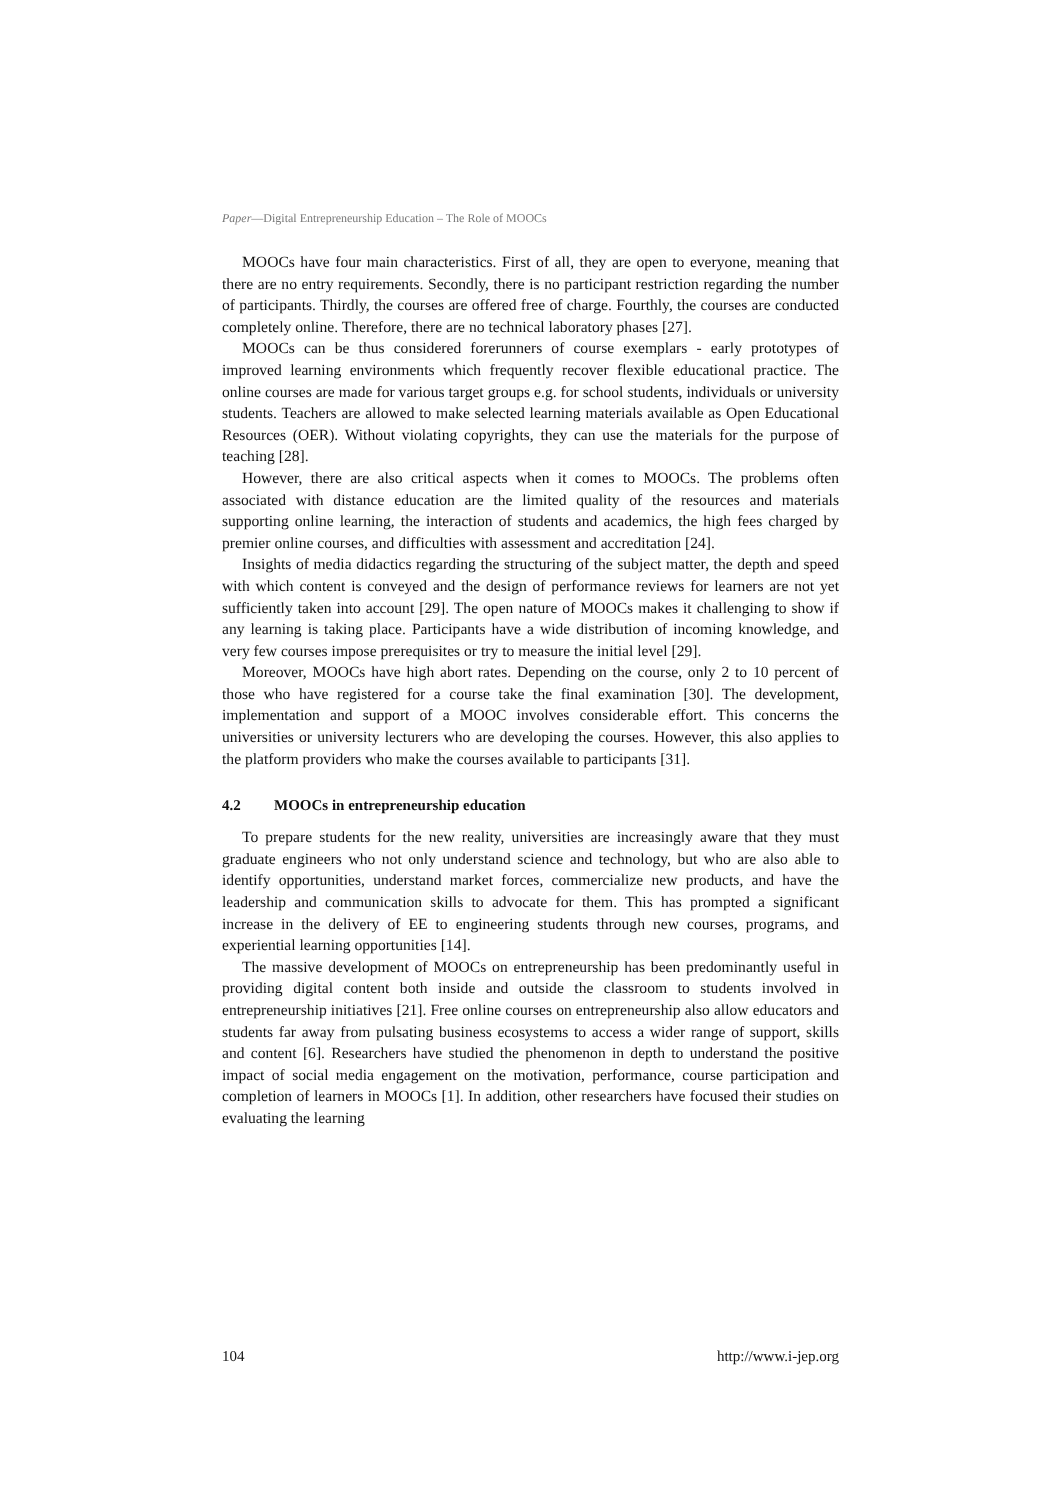Paper—Digital Entrepreneurship Education – The Role of MOOCs
MOOCs have four main characteristics. First of all, they are open to everyone, meaning that there are no entry requirements. Secondly, there is no participant restriction regarding the number of participants. Thirdly, the courses are offered free of charge. Fourthly, the courses are conducted completely online. Therefore, there are no technical laboratory phases [27].
MOOCs can be thus considered forerunners of course exemplars - early prototypes of improved learning environments which frequently recover flexible educational practice. The online courses are made for various target groups e.g. for school students, individuals or university students. Teachers are allowed to make selected learning materials available as Open Educational Resources (OER). Without violating copyrights, they can use the materials for the purpose of teaching [28].
However, there are also critical aspects when it comes to MOOCs. The problems often associated with distance education are the limited quality of the resources and materials supporting online learning, the interaction of students and academics, the high fees charged by premier online courses, and difficulties with assessment and accreditation [24].
Insights of media didactics regarding the structuring of the subject matter, the depth and speed with which content is conveyed and the design of performance reviews for learners are not yet sufficiently taken into account [29]. The open nature of MOOCs makes it challenging to show if any learning is taking place. Participants have a wide distribution of incoming knowledge, and very few courses impose prerequisites or try to measure the initial level [29].
Moreover, MOOCs have high abort rates. Depending on the course, only 2 to 10 percent of those who have registered for a course take the final examination [30]. The development, implementation and support of a MOOC involves considerable effort. This concerns the universities or university lecturers who are developing the courses. However, this also applies to the platform providers who make the courses available to participants [31].
4.2 MOOCs in entrepreneurship education
To prepare students for the new reality, universities are increasingly aware that they must graduate engineers who not only understand science and technology, but who are also able to identify opportunities, understand market forces, commercialize new products, and have the leadership and communication skills to advocate for them. This has prompted a significant increase in the delivery of EE to engineering students through new courses, programs, and experiential learning opportunities [14].
The massive development of MOOCs on entrepreneurship has been predominantly useful in providing digital content both inside and outside the classroom to students involved in entrepreneurship initiatives [21]. Free online courses on entrepreneurship also allow educators and students far away from pulsating business ecosystems to access a wider range of support, skills and content [6]. Researchers have studied the phenomenon in depth to understand the positive impact of social media engagement on the motivation, performance, course participation and completion of learners in MOOCs [1]. In addition, other researchers have focused their studies on evaluating the learning
104 http://www.i-jep.org